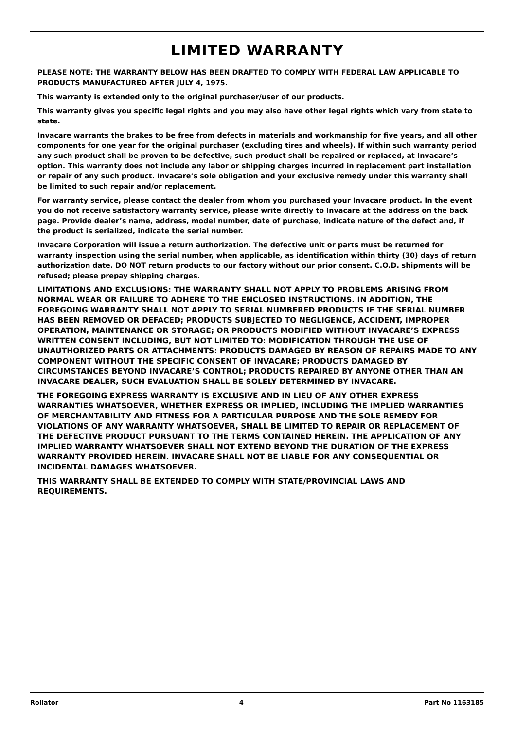LIMITED WARRANTY
PLEASE NOTE: THE WARRANTY BELOW HAS BEEN DRAFTED TO COMPLY WITH FEDERAL LAW APPLICABLE TO PRODUCTS MANUFACTURED AFTER JULY 4, 1975.
This warranty is extended only to the original purchaser/user of our products.
This warranty gives you specific legal rights and you may also have other legal rights which vary from state to state.
Invacare warrants the brakes to be free from defects in materials and workmanship for five years, and all other components for one year for the original purchaser (excluding tires and wheels). If within such warranty period any such product shall be proven to be defective, such product shall be repaired or replaced, at Invacare’s option. This warranty does not include any labor or shipping charges incurred in replacement part installation or repair of any such product. Invacare’s sole obligation and your exclusive remedy under this warranty shall be limited to such repair and/or replacement.
For warranty service, please contact the dealer from whom you purchased your Invacare product. In the event you do not receive satisfactory warranty service, please write directly to Invacare at the address on the back page. Provide dealer’s name, address, model number, date of purchase, indicate nature of the defect and, if the product is serialized, indicate the serial number.
Invacare Corporation will issue a return authorization. The defective unit or parts must be returned for warranty inspection using the serial number, when applicable, as identification within thirty (30) days of return authorization date. DO NOT return products to our factory without our prior consent. C.O.D. shipments will be refused; please prepay shipping charges.
LIMITATIONS AND EXCLUSIONS: THE WARRANTY SHALL NOT APPLY TO PROBLEMS ARISING FROM NORMAL WEAR OR FAILURE TO ADHERE TO THE ENCLOSED INSTRUCTIONS. IN ADDITION, THE FOREGOING WARRANTY SHALL NOT APPLY TO SERIAL NUMBERED PRODUCTS IF THE SERIAL NUMBER HAS BEEN REMOVED OR DEFACED; PRODUCTS SUBJECTED TO NEGLIGENCE, ACCIDENT, IMPROPER OPERATION, MAINTENANCE OR STORAGE; OR PRODUCTS MODIFIED WITHOUT INVACARE’S EXPRESS WRITTEN CONSENT INCLUDING, BUT NOT LIMITED TO: MODIFICATION THROUGH THE USE OF UNAUTHORIZED PARTS OR ATTACHMENTS: PRODUCTS DAMAGED BY REASON OF REPAIRS MADE TO ANY COMPONENT WITHOUT THE SPECIFIC CONSENT OF INVACARE; PRODUCTS DAMAGED BY CIRCUMSTANCES BEYOND INVACARE’S CONTROL; PRODUCTS REPAIRED BY ANYONE OTHER THAN AN INVACARE DEALER, SUCH EVALUATION SHALL BE SOLELY DETERMINED BY INVACARE.
THE FOREGOING EXPRESS WARRANTY IS EXCLUSIVE AND IN LIEU OF ANY OTHER EXPRESS WARRANTIES WHATSOEVER, WHETHER EXPRESS OR IMPLIED, INCLUDING THE IMPLIED WARRANTIES OF MERCHANTABILITY AND FITNESS FOR A PARTICULAR PURPOSE AND THE SOLE REMEDY FOR VIOLATIONS OF ANY WARRANTY WHATSOEVER, SHALL BE LIMITED TO REPAIR OR REPLACEMENT OF THE DEFECTIVE PRODUCT PURSUANT TO THE TERMS CONTAINED HEREIN. THE APPLICATION OF ANY IMPLIED WARRANTY WHATSOEVER SHALL NOT EXTEND BEYOND THE DURATION OF THE EXPRESS WARRANTY PROVIDED HEREIN. INVACARE SHALL NOT BE LIABLE FOR ANY CONSEQUENTIAL OR INCIDENTAL DAMAGES WHATSOEVER.
THIS WARRANTY SHALL BE EXTENDED TO COMPLY WITH STATE/PROVINCIAL LAWS AND REQUIREMENTS.
Rollator 4 Part No 1163185